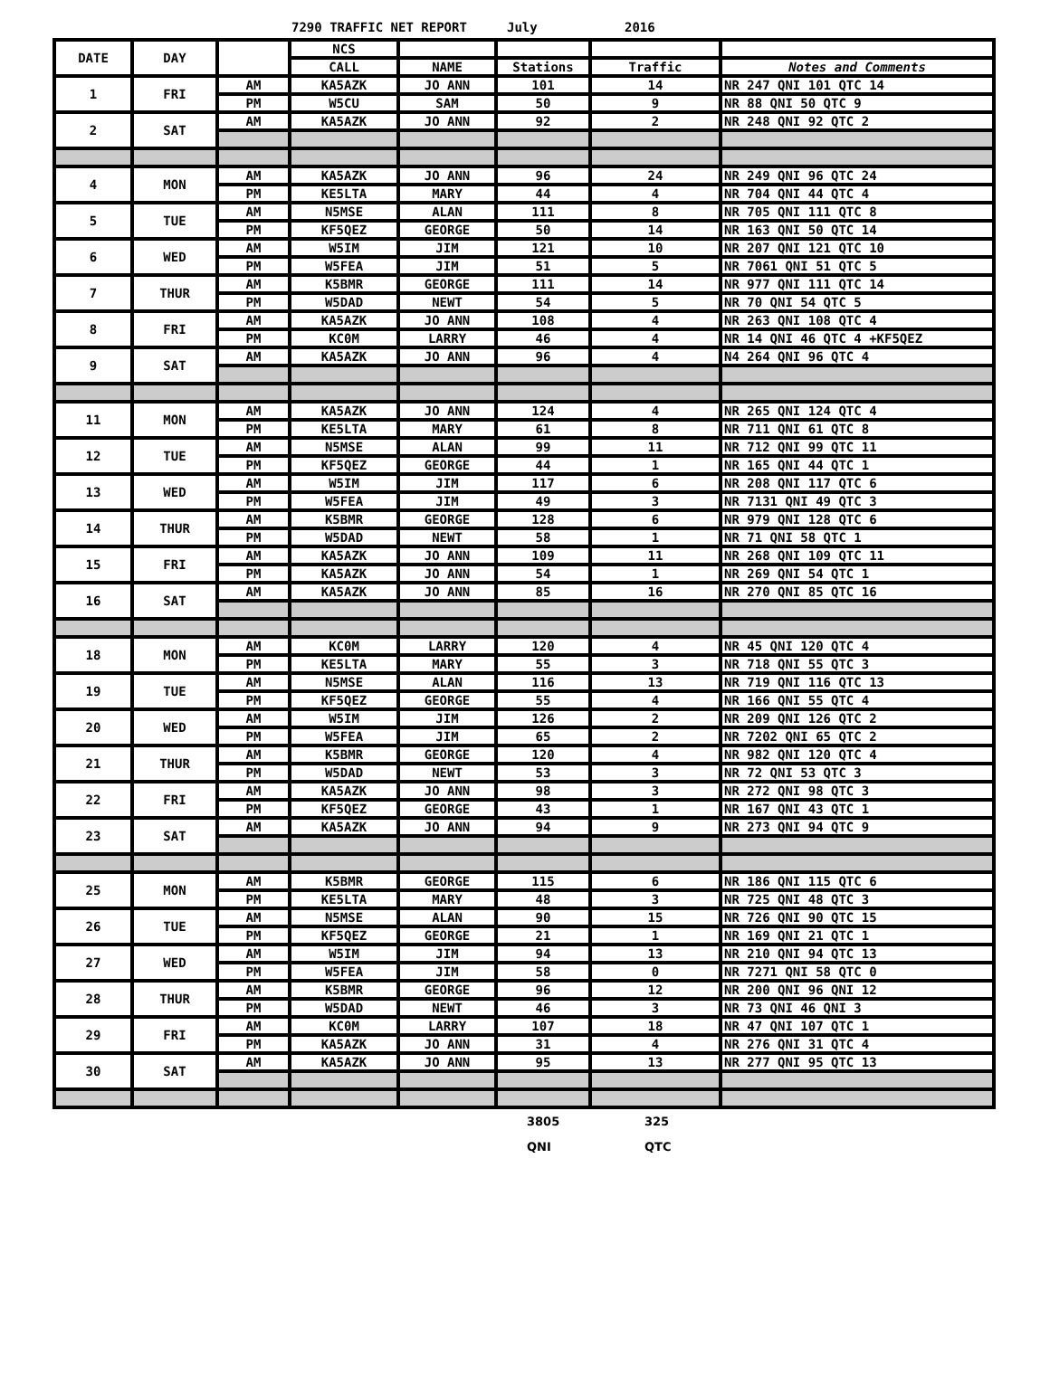7290 TRAFFIC NET REPORT July 2016
| DATE | DAY | | NCS | | | | |
| --- | --- | --- | --- | --- | --- | --- | --- |
| | | | CALL | NAME | Stations | Traffic | Notes and Comments |
| 1 | FRI | AM | KA5AZK | JO ANN | 101 | 14 | NR 247 QNI 101 QTC 14 |
| | | PM | W5CU | SAM | 50 | 9 | NR 88 QNI 50 QTC 9 |
| 2 | SAT | AM | KA5AZK | JO ANN | 92 | 2 | NR 248 QNI 92 QTC 2 |
| 4 | MON | AM | KA5AZK | JO ANN | 96 | 24 | NR 249 QNI 96 QTC 24 |
| | | PM | KE5LTA | MARY | 44 | 4 | NR 704 QNI 44 QTC 4 |
| 5 | TUE | AM | N5MSE | ALAN | 111 | 8 | NR 705 QNI 111 QTC 8 |
| | | PM | KF5QEZ | GEORGE | 50 | 14 | NR 163 QNI 50 QTC 14 |
| 6 | WED | AM | W5IM | JIM | 121 | 10 | NR 207 QNI 121 QTC 10 |
| | | PM | W5FEA | JIM | 51 | 5 | NR 7061 QNI 51 QTC 5 |
| 7 | THUR | AM | K5BMR | GEORGE | 111 | 14 | NR 977 QNI 111 QTC 14 |
| | | PM | W5DAD | NEWT | 54 | 5 | NR 70 QNI 54 QTC 5 |
| 8 | FRI | AM | KA5AZK | JO ANN | 108 | 4 | NR 263 QNI 108 QTC 4 |
| | | PM | KC0M | LARRY | 46 | 4 | NR 14 QNI 46 QTC 4 +KF5QEZ |
| 9 | SAT | AM | KA5AZK | JO ANN | 96 | 4 | N4 264 QNI 96 QTC 4 |
| 11 | MON | AM | KA5AZK | JO ANN | 124 | 4 | NR 265 QNI 124 QTC 4 |
| | | PM | KE5LTA | MARY | 61 | 8 | NR 711 QNI 61 QTC 8 |
| 12 | TUE | AM | N5MSE | ALAN | 99 | 11 | NR 712 QNI 99 QTC 11 |
| | | PM | KF5QEZ | GEORGE | 44 | 1 | NR 165 QNI 44 QTC 1 |
| 13 | WED | AM | W5IM | JIM | 117 | 6 | NR 208 QNI 117 QTC 6 |
| | | PM | W5FEA | JIM | 49 | 3 | NR 7131 QNI 49 QTC 3 |
| 14 | THUR | AM | K5BMR | GEORGE | 128 | 6 | NR 979 QNI 128 QTC 6 |
| | | PM | W5DAD | NEWT | 58 | 1 | NR 71 QNI 58 QTC 1 |
| 15 | FRI | AM | KA5AZK | JO ANN | 109 | 11 | NR 268 QNI 109 QTC 11 |
| | | PM | KA5AZK | JO ANN | 54 | 1 | NR 269 QNI 54 QTC 1 |
| 16 | SAT | AM | KA5AZK | JO ANN | 85 | 16 | NR 270 QNI 85 QTC 16 |
| 18 | MON | AM | KC0M | LARRY | 120 | 4 | NR 45 QNI 120 QTC 4 |
| | | PM | KE5LTA | MARY | 55 | 3 | NR 718 QNI 55 QTC 3 |
| 19 | TUE | AM | N5MSE | ALAN | 116 | 13 | NR 719 QNI 116 QTC 13 |
| | | PM | KF5QEZ | GEORGE | 55 | 4 | NR 166 QNI 55 QTC 4 |
| 20 | WED | AM | W5IM | JIM | 126 | 2 | NR 209 QNI 126 QTC 2 |
| | | PM | W5FEA | JIM | 65 | 2 | NR 7202 QNI 65 QTC 2 |
| 21 | THUR | AM | K5BMR | GEORGE | 120 | 4 | NR 982 QNI 120 QTC 4 |
| | | PM | W5DAD | NEWT | 53 | 3 | NR 72 QNI 53 QTC 3 |
| 22 | FRI | AM | KA5AZK | JO ANN | 98 | 3 | NR 272 QNI 98 QTC 3 |
| | | PM | KF5QEZ | GEORGE | 43 | 1 | NR 167 QNI 43 QTC 1 |
| 23 | SAT | AM | KA5AZK | JO ANN | 94 | 9 | NR 273 QNI 94 QTC 9 |
| 25 | MON | AM | K5BMR | GEORGE | 115 | 6 | NR 186 QNI 115 QTC 6 |
| | | PM | KE5LTA | MARY | 48 | 3 | NR 725 QNI 48 QTC 3 |
| 26 | TUE | AM | N5MSE | ALAN | 90 | 15 | NR 726 QNI 90 QTC 15 |
| | | PM | KF5QEZ | GEORGE | 21 | 1 | NR 169 QNI 21 QTC 1 |
| 27 | WED | AM | W5IM | JIM | 94 | 13 | NR 210 QNI 94 QTC 13 |
| | | PM | W5FEA | JIM | 58 | 0 | NR 7271 QNI 58 QTC 0 |
| 28 | THUR | AM | K5BMR | GEORGE | 96 | 12 | NR 200 QNI 96 QNI 12 |
| | | PM | W5DAD | NEWT | 46 | 3 | NR 73 QNI 46 QNI 3 |
| 29 | FRI | AM | KC0M | LARRY | 107 | 18 | NR 47 QNI 107 QTC 1 |
| | | PM | KA5AZK | JO ANN | 31 | 4 | NR 276 QNI 31 QTC 4 |
| 30 | SAT | AM | KA5AZK | JO ANN | 95 | 13 | NR 277 QNI 95 QTC 13 |
3805 325
QNI QTC